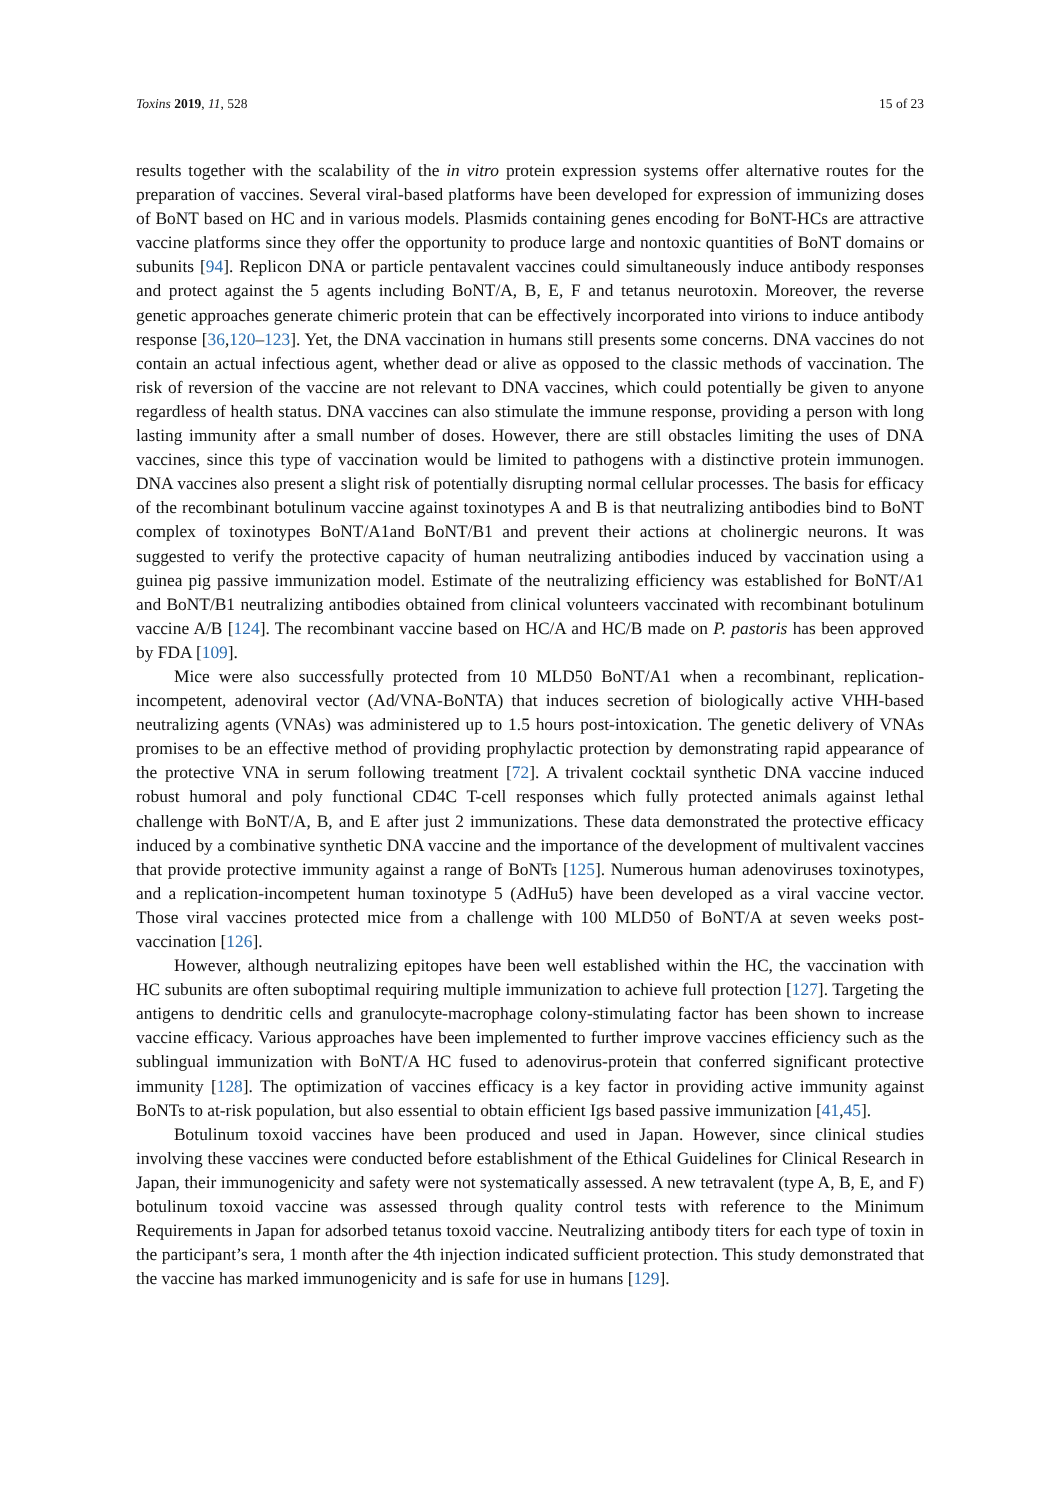Toxins 2019, 11, 528 15 of 23
results together with the scalability of the in vitro protein expression systems offer alternative routes for the preparation of vaccines. Several viral-based platforms have been developed for expression of immunizing doses of BoNT based on HC and in various models. Plasmids containing genes encoding for BoNT-HCs are attractive vaccine platforms since they offer the opportunity to produce large and nontoxic quantities of BoNT domains or subunits [94]. Replicon DNA or particle pentavalent vaccines could simultaneously induce antibody responses and protect against the 5 agents including BoNT/A, B, E, F and tetanus neurotoxin. Moreover, the reverse genetic approaches generate chimeric protein that can be effectively incorporated into virions to induce antibody response [36,120–123]. Yet, the DNA vaccination in humans still presents some concerns. DNA vaccines do not contain an actual infectious agent, whether dead or alive as opposed to the classic methods of vaccination. The risk of reversion of the vaccine are not relevant to DNA vaccines, which could potentially be given to anyone regardless of health status. DNA vaccines can also stimulate the immune response, providing a person with long lasting immunity after a small number of doses. However, there are still obstacles limiting the uses of DNA vaccines, since this type of vaccination would be limited to pathogens with a distinctive protein immunogen. DNA vaccines also present a slight risk of potentially disrupting normal cellular processes. The basis for efficacy of the recombinant botulinum vaccine against toxinotypes A and B is that neutralizing antibodies bind to BoNT complex of toxinotypes BoNT/A1and BoNT/B1 and prevent their actions at cholinergic neurons. It was suggested to verify the protective capacity of human neutralizing antibodies induced by vaccination using a guinea pig passive immunization model. Estimate of the neutralizing efficiency was established for BoNT/A1 and BoNT/B1 neutralizing antibodies obtained from clinical volunteers vaccinated with recombinant botulinum vaccine A/B [124]. The recombinant vaccine based on HC/A and HC/B made on P. pastoris has been approved by FDA [109].
Mice were also successfully protected from 10 MLD50 BoNT/A1 when a recombinant, replication-incompetent, adenoviral vector (Ad/VNA-BoNTA) that induces secretion of biologically active VHH-based neutralizing agents (VNAs) was administered up to 1.5 hours post-intoxication. The genetic delivery of VNAs promises to be an effective method of providing prophylactic protection by demonstrating rapid appearance of the protective VNA in serum following treatment [72]. A trivalent cocktail synthetic DNA vaccine induced robust humoral and poly functional CD4C T-cell responses which fully protected animals against lethal challenge with BoNT/A, B, and E after just 2 immunizations. These data demonstrated the protective efficacy induced by a combinative synthetic DNA vaccine and the importance of the development of multivalent vaccines that provide protective immunity against a range of BoNTs [125]. Numerous human adenoviruses toxinotypes, and a replication-incompetent human toxinotype 5 (AdHu5) have been developed as a viral vaccine vector. Those viral vaccines protected mice from a challenge with 100 MLD50 of BoNT/A at seven weeks post-vaccination [126].
However, although neutralizing epitopes have been well established within the HC, the vaccination with HC subunits are often suboptimal requiring multiple immunization to achieve full protection [127]. Targeting the antigens to dendritic cells and granulocyte-macrophage colony-stimulating factor has been shown to increase vaccine efficacy. Various approaches have been implemented to further improve vaccines efficiency such as the sublingual immunization with BoNT/A HC fused to adenovirus-protein that conferred significant protective immunity [128]. The optimization of vaccines efficacy is a key factor in providing active immunity against BoNTs to at-risk population, but also essential to obtain efficient Igs based passive immunization [41,45].
Botulinum toxoid vaccines have been produced and used in Japan. However, since clinical studies involving these vaccines were conducted before establishment of the Ethical Guidelines for Clinical Research in Japan, their immunogenicity and safety were not systematically assessed. A new tetravalent (type A, B, E, and F) botulinum toxoid vaccine was assessed through quality control tests with reference to the Minimum Requirements in Japan for adsorbed tetanus toxoid vaccine. Neutralizing antibody titers for each type of toxin in the participant’s sera, 1 month after the 4th injection indicated sufficient protection. This study demonstrated that the vaccine has marked immunogenicity and is safe for use in humans [129].